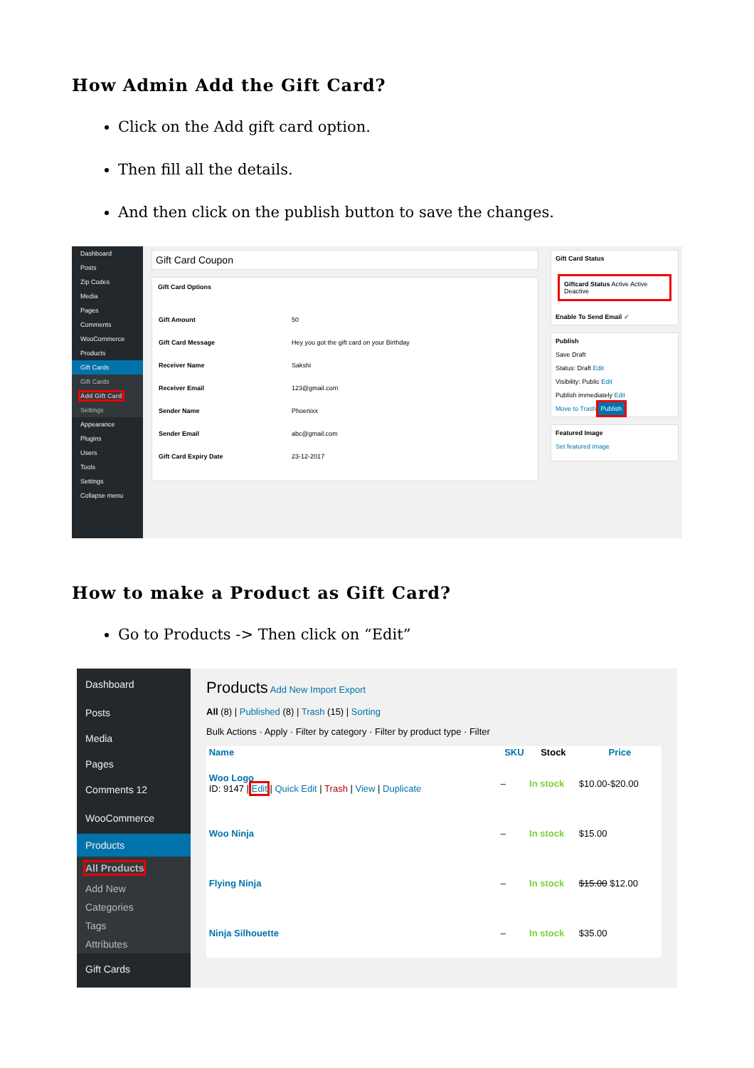How Admin Add the Gift Card?
Click on the Add gift card option.
Then fill all the details.
And then click on the publish button to save the changes.
Dashboard
Posts
Zip Codes
Media
Pages
Comments
WooCommerce
Products
Gift Cards
Gift Cards
Add Gift Card
Settings
Appearance
Plugins
Users
Tools
Settings
Collapse menu
Gift Card Coupon
Gift Card Options
| Gift Amount | 50 |
| Gift Card Message | Hey you got the gift card on your Birthday |
| Receiver Name | Sakshi |
| Receiver Email | 123@gmail.com |
| Sender Name | Phoenixx |
| Sender Email | abc@gmail.com |
| Gift Card Expiry Date | 23-12-2017 |
Gift Card Status
Giftcard Status Active Active Deactive
Enable To Send Email ✓
Publish
Save Draft
Status: Draft Edit
Visibility: Public Edit
Publish immediately Edit
Move to Trash Publish
Featured Image
Set featured image
How to make a Product as Gift Card?
Go to Products -> Then click on “Edit”
Dashboard
Posts
Media
Pages
Comments 12
WooCommerce
Products
All Products
Add New
Categories
Tags
Attributes
Gift Cards
Products Add New Import Export
All (8) | Published (8) | Trash (15) | Sorting
Bulk Actions · Apply · Filter by category · Filter by product type · Filter
| | Name | SKU | Stock | Price |
| --- | --- | --- | --- | --- |
| | Woo Logo ID: 9147 / Edit / Quick Edit / Trash / View / Duplicate | – | In stock | $10.00-$20.00 |
| | Woo Ninja | – | In stock | $15.00 |
| | Flying Ninja | – | In stock | $15.00 $12.00 |
| | Ninja Silhouette | – | In stock | $35.00 |